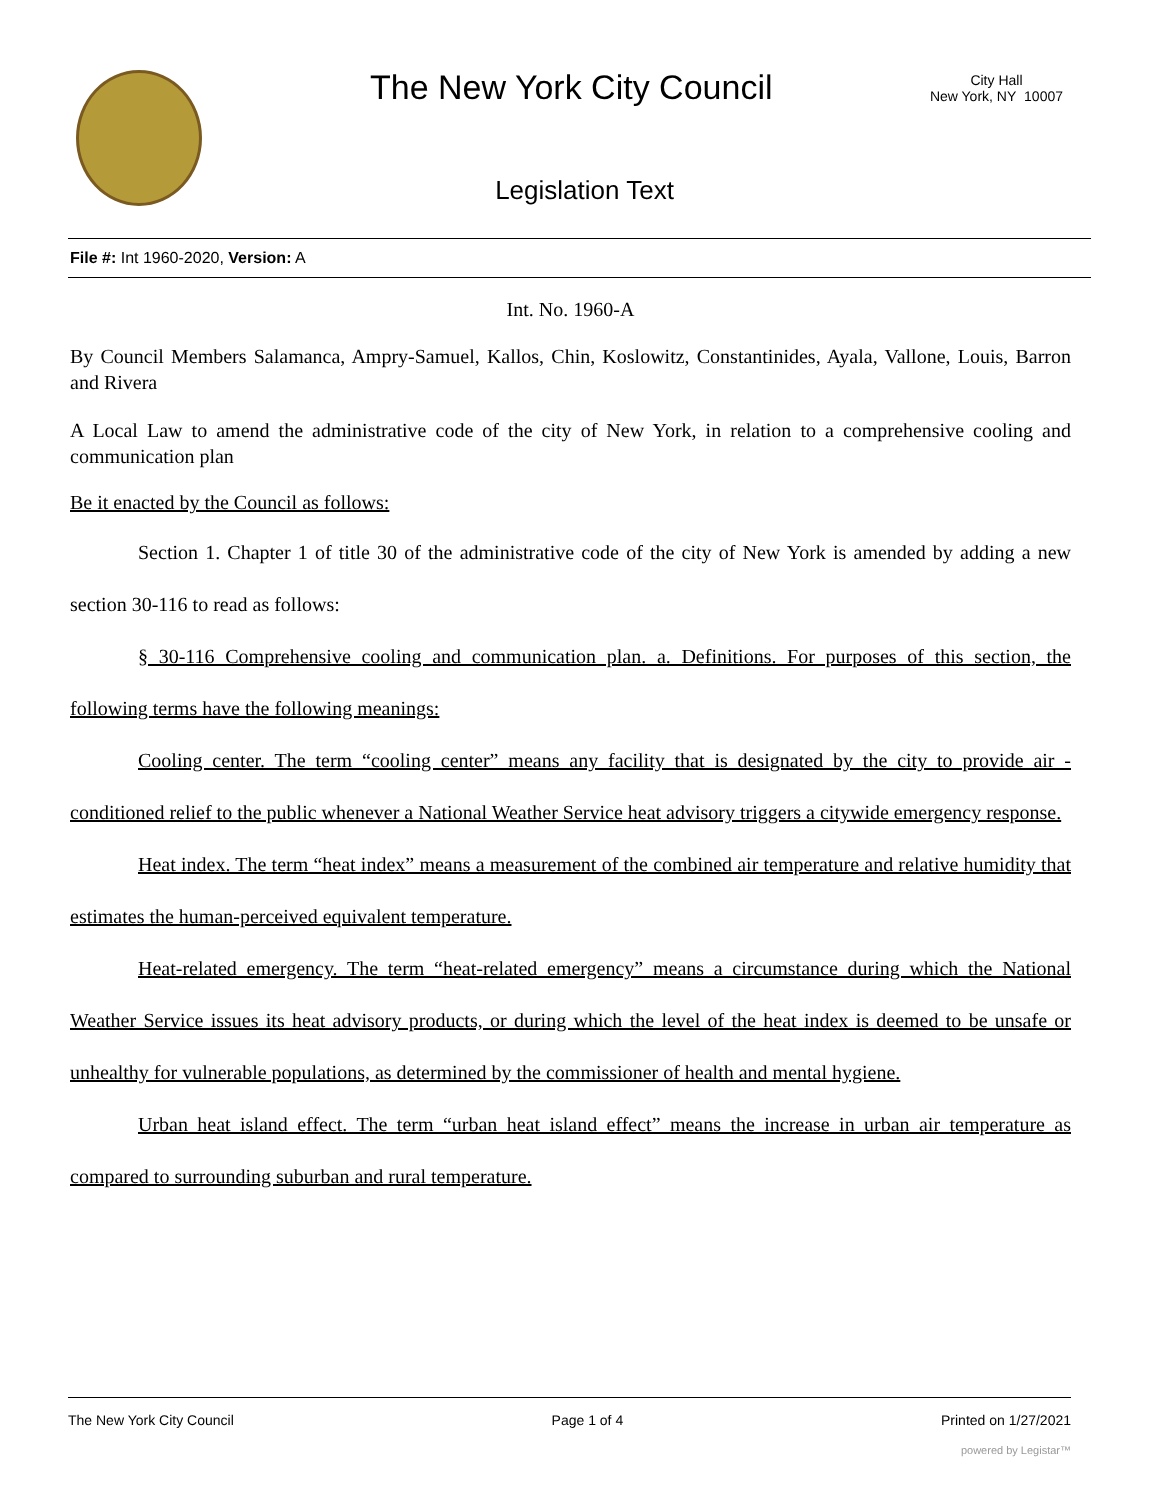The New York City Council
City Hall
New York, NY 10007
Legislation Text
File #: Int 1960-2020, Version: A
Int. No. 1960-A
By Council Members Salamanca, Ampry-Samuel, Kallos, Chin, Koslowitz, Constantinides, Ayala, Vallone, Louis, Barron and Rivera
A Local Law to amend the administrative code of the city of New York, in relation to a comprehensive cooling and communication plan
Be it enacted by the Council as follows:
Section 1. Chapter 1 of title 30 of the administrative code of the city of New York is amended by adding a new section 30-116 to read as follows:
§ 30-116 Comprehensive cooling and communication plan. a. Definitions. For purposes of this section, the following terms have the following meanings:
Cooling center. The term “cooling center” means any facility that is designated by the city to provide air -conditioned relief to the public whenever a National Weather Service heat advisory triggers a citywide emergency response.
Heat index. The term “heat index” means a measurement of the combined air temperature and relative humidity that estimates the human-perceived equivalent temperature.
Heat-related emergency. The term “heat-related emergency” means a circumstance during which the National Weather Service issues its heat advisory products, or during which the level of the heat index is deemed to be unsafe or unhealthy for vulnerable populations, as determined by the commissioner of health and mental hygiene.
Urban heat island effect. The term “urban heat island effect” means the increase in urban air temperature as compared to surrounding suburban and rural temperature.
The New York City Council Page 1 of 4 Printed on 1/27/2021
powered by Legistar™